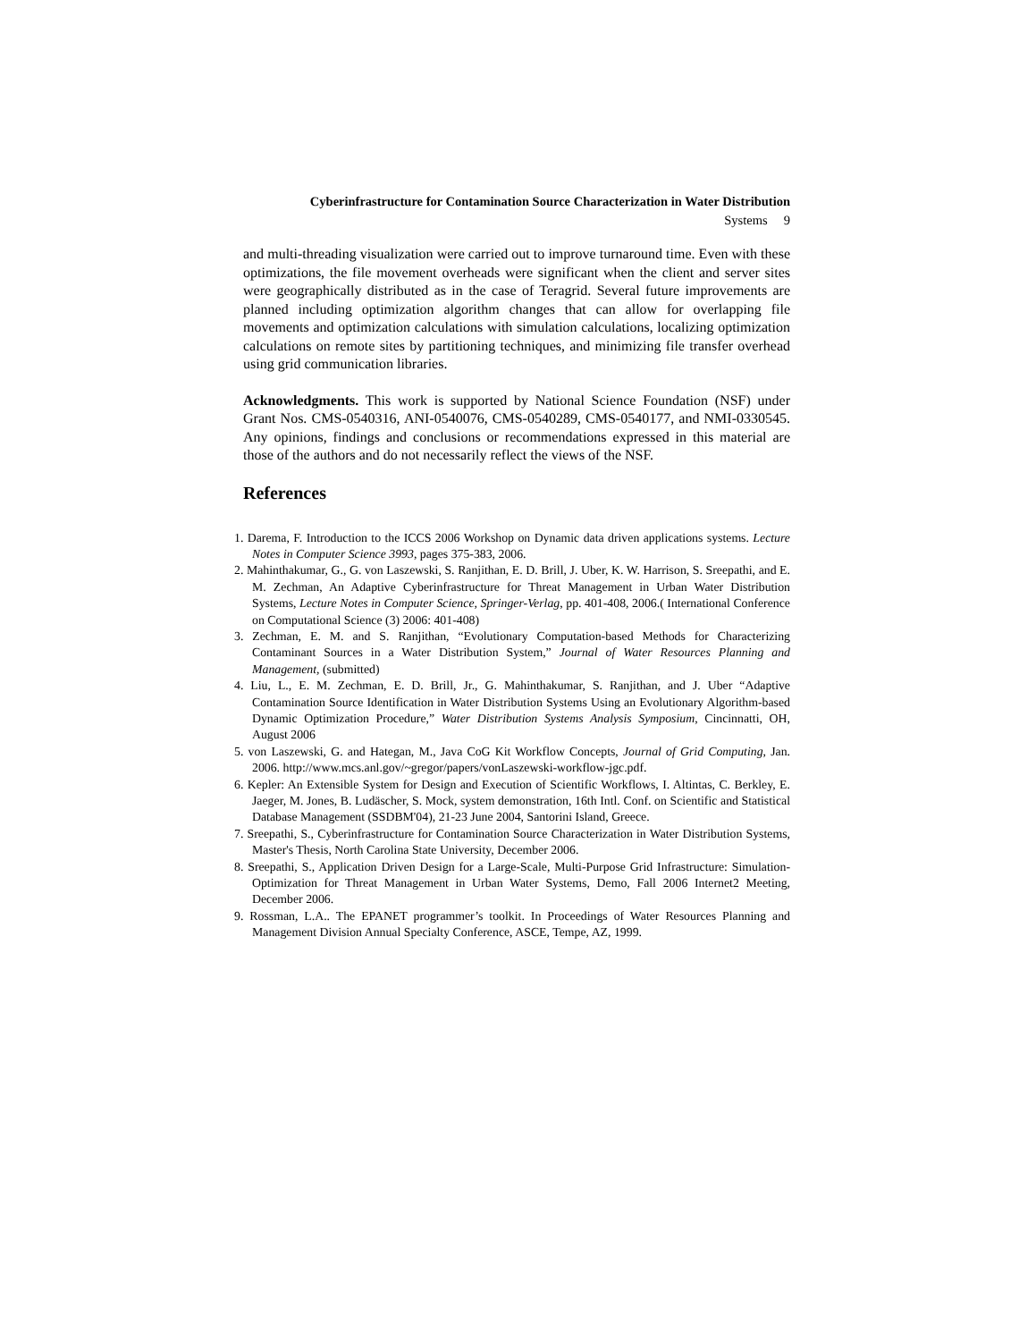Cyberinfrastructure for Contamination Source Characterization in Water Distribution
Systems 9
and multi-threading visualization were carried out to improve turnaround time. Even with these optimizations, the file movement overheads were significant when the client and server sites were geographically distributed as in the case of Teragrid. Several future improvements are planned including optimization algorithm changes that can allow for overlapping file movements and optimization calculations with simulation calculations, localizing optimization calculations on remote sites by partitioning techniques, and minimizing file transfer overhead using grid communication libraries.
Acknowledgments. This work is supported by National Science Foundation (NSF) under Grant Nos. CMS-0540316, ANI-0540076, CMS-0540289, CMS-0540177, and NMI-0330545. Any opinions, findings and conclusions or recommendations expressed in this material are those of the authors and do not necessarily reflect the views of the NSF.
References
1. Darema, F. Introduction to the ICCS 2006 Workshop on Dynamic data driven applications systems. Lecture Notes in Computer Science 3993, pages 375-383, 2006.
2. Mahinthakumar, G., G. von Laszewski, S. Ranjithan, E. D. Brill, J. Uber, K. W. Harrison, S. Sreepathi, and E. M. Zechman, An Adaptive Cyberinfrastructure for Threat Management in Urban Water Distribution Systems, Lecture Notes in Computer Science, Springer-Verlag, pp. 401-408, 2006.( International Conference on Computational Science (3) 2006: 401-408)
3. Zechman, E. M. and S. Ranjithan, “Evolutionary Computation-based Methods for Characterizing Contaminant Sources in a Water Distribution System,” Journal of Water Resources Planning and Management, (submitted)
4. Liu, L., E. M. Zechman, E. D. Brill, Jr., G. Mahinthakumar, S. Ranjithan, and J. Uber “Adaptive Contamination Source Identification in Water Distribution Systems Using an Evolutionary Algorithm-based Dynamic Optimization Procedure,” Water Distribution Systems Analysis Symposium, Cincinnatti, OH, August 2006
5. von Laszewski, G. and Hategan, M., Java CoG Kit Workflow Concepts, Journal of Grid Computing, Jan. 2006. http://www.mcs.anl.gov/~gregor/papers/vonLaszewski-workflow-jgc.pdf.
6. Kepler: An Extensible System for Design and Execution of Scientific Workflows, I. Altintas, C. Berkley, E. Jaeger, M. Jones, B. Ludäscher, S. Mock, system demonstration, 16th Intl. Conf. on Scientific and Statistical Database Management (SSDBM'04), 21-23 June 2004, Santorini Island, Greece.
7. Sreepathi, S., Cyberinfrastructure for Contamination Source Characterization in Water Distribution Systems, Master's Thesis, North Carolina State University, December 2006.
8. Sreepathi, S., Application Driven Design for a Large-Scale, Multi-Purpose Grid Infrastructure: Simulation-Optimization for Threat Management in Urban Water Systems, Demo, Fall 2006 Internet2 Meeting, December 2006.
9. Rossman, L.A.. The EPANET programmer’s toolkit. In Proceedings of Water Resources Planning and Management Division Annual Specialty Conference, ASCE, Tempe, AZ, 1999.